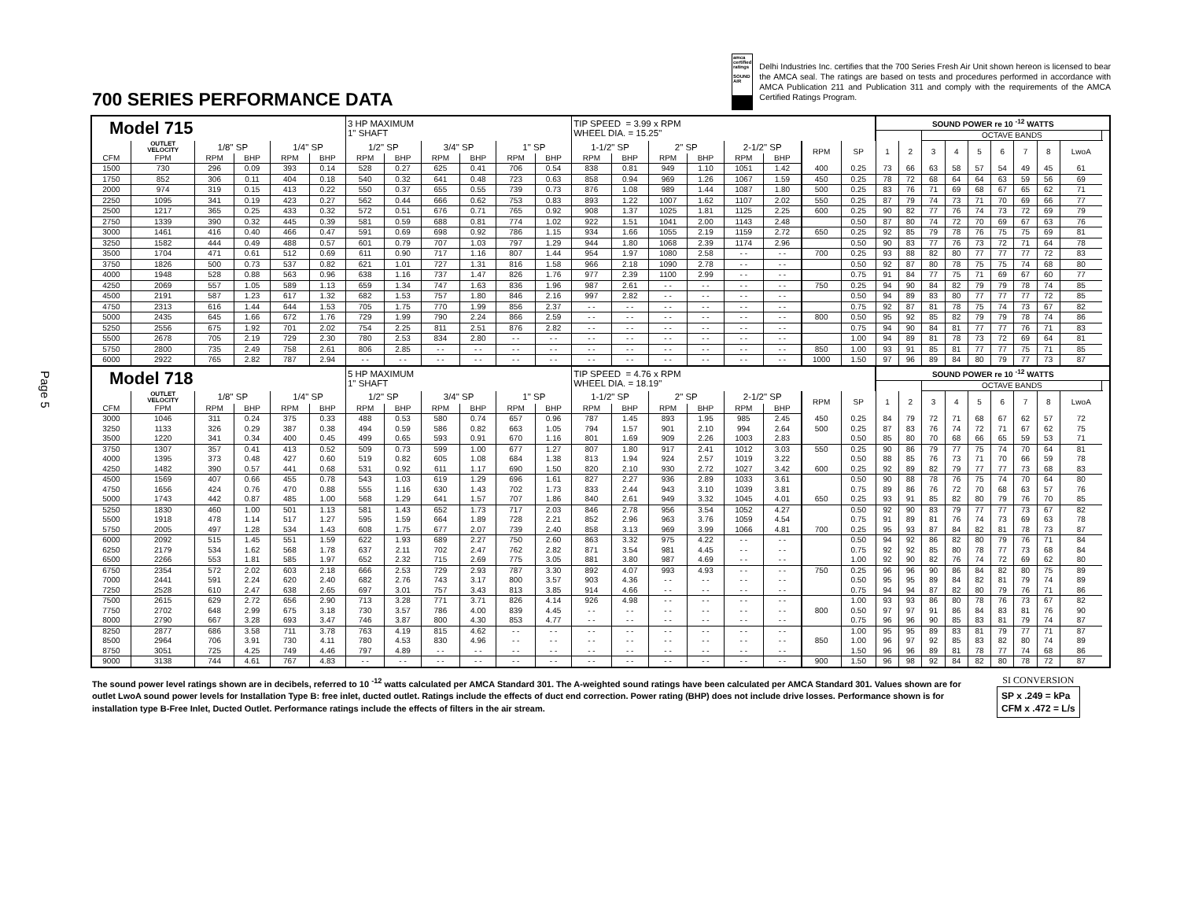700 SERIES PERFORMANCE DATA
amca certified ratings
SOUND
AIR
Delhi Industries Inc. certifies that the 700 Series Fresh Air Unit shown hereon is licensed to bear the AMCA seal. The ratings are based on tests and procedures performed in accordance with AMCA Publication 211 and Publication 311 and comply with the requirements of the AMCA Certified Ratings Program.
Page 5
| Model 715 | | | | | | 3 HP MAXIMUM 1" SHAFT | | | | | | TIP SPEED = 3.99 x RPM WHEEL DIA. = 15.25" | | | | | | | | SOUND POWER re 10 <sup>-12</sup> WATTS | | | | | | | | | |
| | | | | | | | | | | | | | | | | | | | | | | OCTAVE BANDS | | | | | | | |
| | OUTLET VELOCITY | 1/8" SP | | 1/4" SP | | 1/2" SP | | 3/4" SP | | 1" SP | | 1-1/2" SP | | 2" SP | | 2-1/2" SP | | RPM | SP | 1 | 2 | 3 | 4 | 5 | 6 | 7 | 8 | LwoA | |
| CFM | FPM | RPM | BHP | RPM | BHP | RPM | BHP | RPM | BHP | RPM | BHP | RPM | BHP | RPM | BHP | RPM | BHP | | | | | | | | | | | | |
| 1500 | 730 | 296 | 0.09 | 393 | 0.14 | 528 | 0.27 | 625 | 0.41 | 706 | 0.54 | 838 | 0.81 | 949 | 1.10 | 1051 | 1.42 | 400 | 0.25 | 73 | 66 | 63 | 58 | 57 | 54 | 49 | 45 | 61 | |
| 1750 | 852 | 306 | 0.11 | 404 | 0.18 | 540 | 0.32 | 641 | 0.48 | 723 | 0.63 | 858 | 0.94 | 969 | 1.26 | 1067 | 1.59 | 450 | 0.25 | 78 | 72 | 68 | 64 | 64 | 63 | 59 | 56 | 69 | |
| 2000 | 974 | 319 | 0.15 | 413 | 0.22 | 550 | 0.37 | 655 | 0.55 | 739 | 0.73 | 876 | 1.08 | 989 | 1.44 | 1087 | 1.80 | 500 | 0.25 | 83 | 76 | 71 | 69 | 68 | 67 | 65 | 62 | 71 | |
| 2250 | 1095 | 341 | 0.19 | 423 | 0.27 | 562 | 0.44 | 666 | 0.62 | 753 | 0.83 | 893 | 1.22 | 1007 | 1.62 | 1107 | 2.02 | 550 | 0.25 | 87 | 79 | 74 | 73 | 71 | 70 | 69 | 66 | 77 | |
| 2500 | 1217 | 365 | 0.25 | 433 | 0.32 | 572 | 0.51 | 676 | 0.71 | 765 | 0.92 | 908 | 1.37 | 1025 | 1.81 | 1125 | 2.25 | 600 | 0.25 | 90 | 82 | 77 | 76 | 74 | 73 | 72 | 69 | 79 | |
| 2750 | 1339 | 390 | 0.32 | 445 | 0.39 | 581 | 0.59 | 688 | 0.81 | 774 | 1.02 | 922 | 1.51 | 1041 | 2.00 | 1143 | 2.48 | | 0.50 | 87 | 80 | 74 | 72 | 70 | 69 | 67 | 63 | 76 | |
| 3000 | 1461 | 416 | 0.40 | 466 | 0.47 | 591 | 0.69 | 698 | 0.92 | 786 | 1.15 | 934 | 1.66 | 1055 | 2.19 | 1159 | 2.72 | 650 | 0.25 | 92 | 85 | 79 | 78 | 76 | 75 | 75 | 69 | 81 | |
| 3250 | 1582 | 444 | 0.49 | 488 | 0.57 | 601 | 0.79 | 707 | 1.03 | 797 | 1.29 | 944 | 1.80 | 1068 | 2.39 | 1174 | 2.96 | | 0.50 | 90 | 83 | 77 | 76 | 73 | 72 | 71 | 64 | 78 | |
| 3500 | 1704 | 471 | 0.61 | 512 | 0.69 | 611 | 0.90 | 717 | 1.16 | 807 | 1.44 | 954 | 1.97 | 1080 | 2.58 | - - | - - | 700 | 0.25 | 93 | 88 | 82 | 80 | 77 | 77 | 77 | 72 | 83 | |
| 3750 | 1826 | 500 | 0.73 | 537 | 0.82 | 621 | 1.01 | 727 | 1.31 | 816 | 1.58 | 966 | 2.18 | 1090 | 2.78 | - - | - - | | 0.50 | 92 | 87 | 80 | 78 | 75 | 75 | 74 | 68 | 80 | |
| 4000 | 1948 | 528 | 0.88 | 563 | 0.96 | 638 | 1.16 | 737 | 1.47 | 826 | 1.76 | 977 | 2.39 | 1100 | 2.99 | - - | - - | | 0.75 | 91 | 84 | 77 | 75 | 71 | 69 | 67 | 60 | 77 | |
| 4250 | 2069 | 557 | 1.05 | 589 | 1.13 | 659 | 1.34 | 747 | 1.63 | 836 | 1.96 | 987 | 2.61 | - - | - - | - - | - - | 750 | 0.25 | 94 | 90 | 84 | 82 | 79 | 79 | 78 | 74 | 85 | |
| 4500 | 2191 | 587 | 1.23 | 617 | 1.32 | 682 | 1.53 | 757 | 1.80 | 846 | 2.16 | 997 | 2.82 | - - | - - | - - | - - | | 0.50 | 94 | 89 | 83 | 80 | 77 | 77 | 77 | 72 | 85 | |
| 4750 | 2313 | 616 | 1.44 | 644 | 1.53 | 705 | 1.75 | 770 | 1.99 | 856 | 2.37 | - - | - - | - - | - - | - - | - - | | 0.75 | 92 | 87 | 81 | 78 | 75 | 74 | 73 | 67 | 82 | |
| 5000 | 2435 | 645 | 1.66 | 672 | 1.76 | 729 | 1.99 | 790 | 2.24 | 866 | 2.59 | - - | - - | - - | - - | - - | - - | 800 | 0.50 | 95 | 92 | 85 | 82 | 79 | 79 | 78 | 74 | 86 | |
| 5250 | 2556 | 675 | 1.92 | 701 | 2.02 | 754 | 2.25 | 811 | 2.51 | 876 | 2.82 | - - | - - | - - | - - | - - | - - | | 0.75 | 94 | 90 | 84 | 81 | 77 | 77 | 76 | 71 | 83 | |
| 5500 | 2678 | 705 | 2.19 | 729 | 2.30 | 780 | 2.53 | 834 | 2.80 | - - | - - | - - | - - | - - | - - | - - | - - | | 1.00 | 94 | 89 | 81 | 78 | 73 | 72 | 69 | 64 | 81 | |
| 5750 | 2800 | 735 | 2.49 | 758 | 2.61 | 806 | 2.85 | - - | - - | - - | - - | - - | - - | - - | - - | - - | - - | 850 | 1.00 | 93 | 91 | 85 | 81 | 77 | 77 | 75 | 71 | 85 | |
| 6000 | 2922 | 765 | 2.82 | 787 | 2.94 | - - | - - | - - | - - | - - | - - | - - | - - | - - | - - | - - | - - | 1000 | 1.50 | 97 | 96 | 89 | 84 | 80 | 79 | 77 | 73 | 87 | |
| Model 718 | | | | | | 5 HP MAXIMUM 1" SHAFT | | | | | | TIP SPEED = 4.76 x RPM WHEEL DIA. = 18.19" | | | | | | | | SOUND POWER re 10 <sup>-12</sup> WATTS | | | | | | | | | |
| | | | | | | | | | | | | | | | | | | | | | | OCTAVE BANDS | | | | | | | |
| | OUTLET VELOCITY | 1/8" SP | | 1/4" SP | | 1/2" SP | | 3/4" SP | | 1" SP | | 1-1/2" SP | | 2" SP | | 2-1/2" SP | | RPM | SP | 1 | 2 | 3 | 4 | 5 | 6 | 7 | 8 | LwoA | |
| CFM | FPM | RPM | BHP | RPM | BHP | RPM | BHP | RPM | BHP | RPM | BHP | RPM | BHP | RPM | BHP | RPM | BHP | | | | | | | | | | | | |
| 3000 | 1046 | 311 | 0.24 | 375 | 0.33 | 488 | 0.53 | 580 | 0.74 | 657 | 0.96 | 787 | 1.45 | 893 | 1.95 | 985 | 2.45 | 450 | 0.25 | 84 | 79 | 72 | 71 | 68 | 67 | 62 | 57 | 72 | |
| 3250 | 1133 | 326 | 0.29 | 387 | 0.38 | 494 | 0.59 | 586 | 0.82 | 663 | 1.05 | 794 | 1.57 | 901 | 2.10 | 994 | 2.64 | 500 | 0.25 | 87 | 83 | 76 | 74 | 72 | 71 | 67 | 62 | 75 | |
| 3500 | 1220 | 341 | 0.34 | 400 | 0.45 | 499 | 0.65 | 593 | 0.91 | 670 | 1.16 | 801 | 1.69 | 909 | 2.26 | 1003 | 2.83 | | 0.50 | 85 | 80 | 70 | 68 | 66 | 65 | 59 | 53 | 71 | |
| 3750 | 1307 | 357 | 0.41 | 413 | 0.52 | 509 | 0.73 | 599 | 1.00 | 677 | 1.27 | 807 | 1.80 | 917 | 2.41 | 1012 | 3.03 | 550 | 0.25 | 90 | 86 | 79 | 77 | 75 | 74 | 70 | 64 | 81 | |
| 4000 | 1395 | 373 | 0.48 | 427 | 0.60 | 519 | 0.82 | 605 | 1.08 | 684 | 1.38 | 813 | 1.94 | 924 | 2.57 | 1019 | 3.22 | | 0.50 | 88 | 85 | 76 | 73 | 71 | 70 | 66 | 59 | 78 | |
| 4250 | 1482 | 390 | 0.57 | 441 | 0.68 | 531 | 0.92 | 611 | 1.17 | 690 | 1.50 | 820 | 2.10 | 930 | 2.72 | 1027 | 3.42 | 600 | 0.25 | 92 | 89 | 82 | 79 | 77 | 77 | 73 | 68 | 83 | |
| 4500 | 1569 | 407 | 0.66 | 455 | 0.78 | 543 | 1.03 | 619 | 1.29 | 696 | 1.61 | 827 | 2.27 | 936 | 2.89 | 1033 | 3.61 | | 0.50 | 90 | 88 | 78 | 76 | 75 | 74 | 70 | 64 | 80 | |
| 4750 | 1656 | 424 | 0.76 | 470 | 0.88 | 555 | 1.16 | 630 | 1.43 | 702 | 1.73 | 833 | 2.44 | 943 | 3.10 | 1039 | 3.81 | | 0.75 | 89 | 86 | 76 | 72 | 70 | 68 | 63 | 57 | 76 | |
| 5000 | 1743 | 442 | 0.87 | 485 | 1.00 | 568 | 1.29 | 641 | 1.57 | 707 | 1.86 | 840 | 2.61 | 949 | 3.32 | 1045 | 4.01 | 650 | 0.25 | 93 | 91 | 85 | 82 | 80 | 79 | 76 | 70 | 85 | |
| 5250 | 1830 | 460 | 1.00 | 501 | 1.13 | 581 | 1.43 | 652 | 1.73 | 717 | 2.03 | 846 | 2.78 | 956 | 3.54 | 1052 | 4.27 | | 0.50 | 92 | 90 | 83 | 79 | 77 | 77 | 73 | 67 | 82 | |
| 5500 | 1918 | 478 | 1.14 | 517 | 1.27 | 595 | 1.59 | 664 | 1.89 | 728 | 2.21 | 852 | 2.96 | 963 | 3.76 | 1059 | 4.54 | | 0.75 | 91 | 89 | 81 | 76 | 74 | 73 | 69 | 63 | 78 | |
| 5750 | 2005 | 497 | 1.28 | 534 | 1.43 | 608 | 1.75 | 677 | 2.07 | 739 | 2.40 | 858 | 3.13 | 969 | 3.99 | 1066 | 4.81 | 700 | 0.25 | 95 | 93 | 87 | 84 | 82 | 81 | 78 | 73 | 87 | |
| 6000 | 2092 | 515 | 1.45 | 551 | 1.59 | 622 | 1.93 | 689 | 2.27 | 750 | 2.60 | 863 | 3.32 | 975 | 4.22 | - - | - - | | 0.50 | 94 | 92 | 86 | 82 | 80 | 79 | 76 | 71 | 84 | |
| 6250 | 2179 | 534 | 1.62 | 568 | 1.78 | 637 | 2.11 | 702 | 2.47 | 762 | 2.82 | 871 | 3.54 | 981 | 4.45 | - - | - - | | 0.75 | 92 | 92 | 85 | 80 | 78 | 77 | 73 | 68 | 84 | |
| 6500 | 2266 | 553 | 1.81 | 585 | 1.97 | 652 | 2.32 | 715 | 2.69 | 775 | 3.05 | 881 | 3.80 | 987 | 4.69 | - - | - - | | 1.00 | 92 | 90 | 82 | 76 | 74 | 72 | 69 | 62 | 80 | |
| 6750 | 2354 | 572 | 2.02 | 603 | 2.18 | 666 | 2.53 | 729 | 2.93 | 787 | 3.30 | 892 | 4.07 | 993 | 4.93 | - - | - - | 750 | 0.25 | 96 | 96 | 90 | 86 | 84 | 82 | 80 | 75 | 89 | |
| 7000 | 2441 | 591 | 2.24 | 620 | 2.40 | 682 | 2.76 | 743 | 3.17 | 800 | 3.57 | 903 | 4.36 | - - | - - | - - | - - | | 0.50 | 95 | 95 | 89 | 84 | 82 | 81 | 79 | 74 | 89 | |
| 7250 | 2528 | 610 | 2.47 | 638 | 2.65 | 697 | 3.01 | 757 | 3.43 | 813 | 3.85 | 914 | 4.66 | - - | - - | - - | - - | | 0.75 | 94 | 94 | 87 | 82 | 80 | 79 | 76 | 71 | 86 | |
| 7500 | 2615 | 629 | 2.72 | 656 | 2.90 | 713 | 3.28 | 771 | 3.71 | 826 | 4.14 | 926 | 4.98 | - - | - - | - - | - - | | 1.00 | 93 | 93 | 86 | 80 | 78 | 76 | 73 | 67 | 82 | |
| 7750 | 2702 | 648 | 2.99 | 675 | 3.18 | 730 | 3.57 | 786 | 4.00 | 839 | 4.45 | - - | - - | - - | - - | - - | - - | 800 | 0.50 | 97 | 97 | 91 | 86 | 84 | 83 | 81 | 76 | 90 | |
| 8000 | 2790 | 667 | 3.28 | 693 | 3.47 | 746 | 3.87 | 800 | 4.30 | 853 | 4.77 | - - | - - | - - | - - | - - | - - | | 0.75 | 96 | 96 | 90 | 85 | 83 | 81 | 79 | 74 | 87 | |
| 8250 | 2877 | 686 | 3.58 | 711 | 3.78 | 763 | 4.19 | 815 | 4.62 | - - | - - | - - | - - | - - | - - | - - | - - | | 1.00 | 95 | 95 | 89 | 83 | 81 | 79 | 77 | 71 | 87 | |
| 8500 | 2964 | 706 | 3.91 | 730 | 4.11 | 780 | 4.53 | 830 | 4.96 | - - | - - | - - | - - | - - | - - | - - | - - | 850 | 1.00 | 96 | 97 | 92 | 85 | 83 | 82 | 80 | 74 | 89 | |
| 8750 | 3051 | 725 | 4.25 | 749 | 4.46 | 797 | 4.89 | - - | - - | - - | - - | - - | - - | - - | - - | - - | - - | | 1.50 | 96 | 96 | 89 | 81 | 78 | 77 | 74 | 68 | 86 | |
| 9000 | 3138 | 744 | 4.61 | 767 | 4.83 | - - | - - | - - | - - | - - | - - | - - | - - | - - | - - | - - | - - | 900 | 1.50 | 96 | 98 | 92 | 84 | 82 | 80 | 78 | 72 | 87 | |
The sound power level ratings shown are in decibels, referred to 10 <sup>-12</sup> watts calculated per AMCA Standard 301. The A-weighted sound ratings have been calculated per AMCA Standard 301. Values shown are for outlet LwoA sound power levels for Installation Type B: free inlet, ducted outlet. Ratings include the effects of duct end correction. Power rating (BHP) does not include drive losses. Performance shown is for installation type B-Free Inlet, Ducted Outlet. Performance ratings include the effects of filters in the air stream.
SI CONVERSION
SP x .249 = kPa
CFM x .472 = L/s